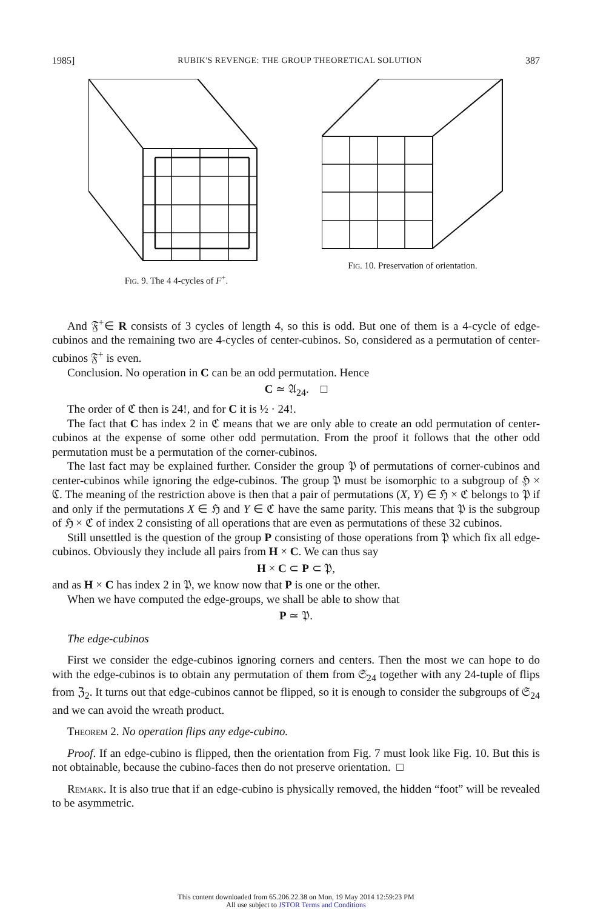1985] RUBIK'S REVENGE: THE GROUP THEORETICAL SOLUTION 387
Fig. 9. The 4 4-cycles of F<sup>+</sup>. Fig. 10. Preservation of orientation.
And 𝔉<sup>+</sup>∈ R consists of 3 cycles of length 4, so this is odd. But one of them is a 4-cycle of edge-cubinos and the remaining two are 4-cycles of center-cubinos. So, considered as a permutation of center-cubinos 𝔉<sup>+</sup> is even.
Conclusion. No operation in C can be an odd permutation. Hence
C ≃ 𝔄<sub>24</sub>. □
The order of ℭ then is 24!, and for C it is ½ · 24!.
The fact that C has index 2 in ℭ means that we are only able to create an odd permutation of center-cubinos at the expense of some other odd permutation. From the proof it follows that the other odd permutation must be a permutation of the corner-cubinos.
The last fact may be explained further. Consider the group 𝔓 of permutations of corner-cubinos and center-cubinos while ignoring the edge-cubinos. The group 𝔓 must be isomorphic to a subgroup of ℌ × ℭ. The meaning of the restriction above is then that a pair of permutations (X, Y) ∈ ℌ × ℭ belongs to 𝔓 if and only if the permutations X ∈ ℌ and Y ∈ ℭ have the same parity. This means that 𝔓 is the subgroup of ℌ × ℭ of index 2 consisting of all operations that are even as permutations of these 32 cubinos.
Still unsettled is the question of the group P consisting of those operations from 𝔓 which fix all edge-cubinos. Obviously they include all pairs from H × C. We can thus say
H × C ⊂ P ⊂ 𝔓,
and as H × C has index 2 in 𝔓, we know now that P is one or the other.
When we have computed the edge-groups, we shall be able to show that
P ≃ 𝔓.
The edge-cubinos
First we consider the edge-cubinos ignoring corners and centers. Then the most we can hope to do with the edge-cubinos is to obtain any permutation of them from 𝔖<sub>24</sub> together with any 24-tuple of flips from ℨ<sub>2</sub>. It turns out that edge-cubinos cannot be flipped, so it is enough to consider the subgroups of 𝔖<sub>24</sub> and we can avoid the wreath product.
Theorem 2. No operation flips any edge-cubino.
Proof. If an edge-cubino is flipped, then the orientation from Fig. 7 must look like Fig. 10. But this is not obtainable, because the cubino-faces then do not preserve orientation. □
Remark. It is also true that if an edge-cubino is physically removed, the hidden “foot” will be revealed to be asymmetric.
This content downloaded from 65.206.22.38 on Mon, 19 May 2014 12:59:23 PM
All use subject to JSTOR Terms and Conditions